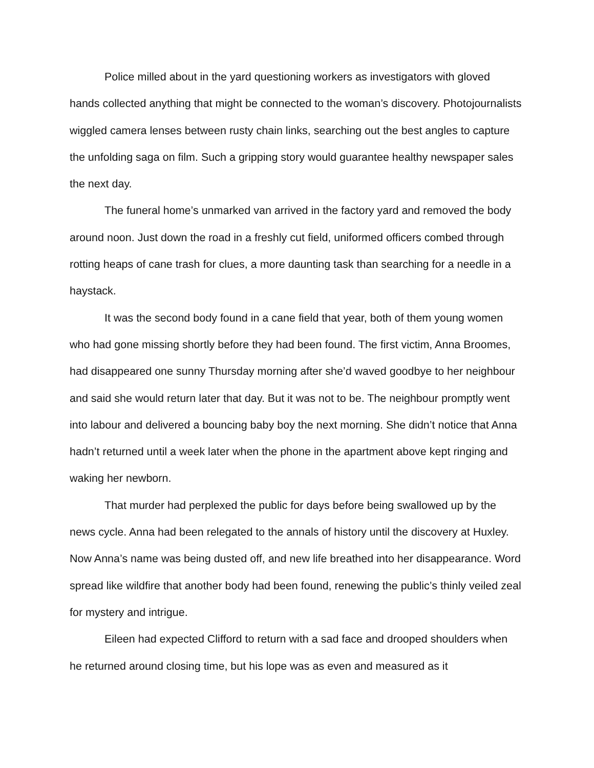Police milled about in the yard questioning workers as investigators with gloved hands collected anything that might be connected to the woman’s discovery. Photojournalists wiggled camera lenses between rusty chain links, searching out the best angles to capture the unfolding saga on film. Such a gripping story would guarantee healthy newspaper sales the next day.
The funeral home’s unmarked van arrived in the factory yard and removed the body around noon. Just down the road in a freshly cut field, uniformed officers combed through rotting heaps of cane trash for clues, a more daunting task than searching for a needle in a haystack.
It was the second body found in a cane field that year, both of them young women who had gone missing shortly before they had been found. The first victim, Anna Broomes, had disappeared one sunny Thursday morning after she’d waved goodbye to her neighbour and said she would return later that day. But it was not to be. The neighbour promptly went into labour and delivered a bouncing baby boy the next morning. She didn’t notice that Anna hadn’t returned until a week later when the phone in the apartment above kept ringing and waking her newborn.
That murder had perplexed the public for days before being swallowed up by the news cycle. Anna had been relegated to the annals of history until the discovery at Huxley. Now Anna’s name was being dusted off, and new life breathed into her disappearance. Word spread like wildfire that another body had been found, renewing the public’s thinly veiled zeal for mystery and intrigue.
Eileen had expected Clifford to return with a sad face and drooped shoulders when he returned around closing time, but his lope was as even and measured as it